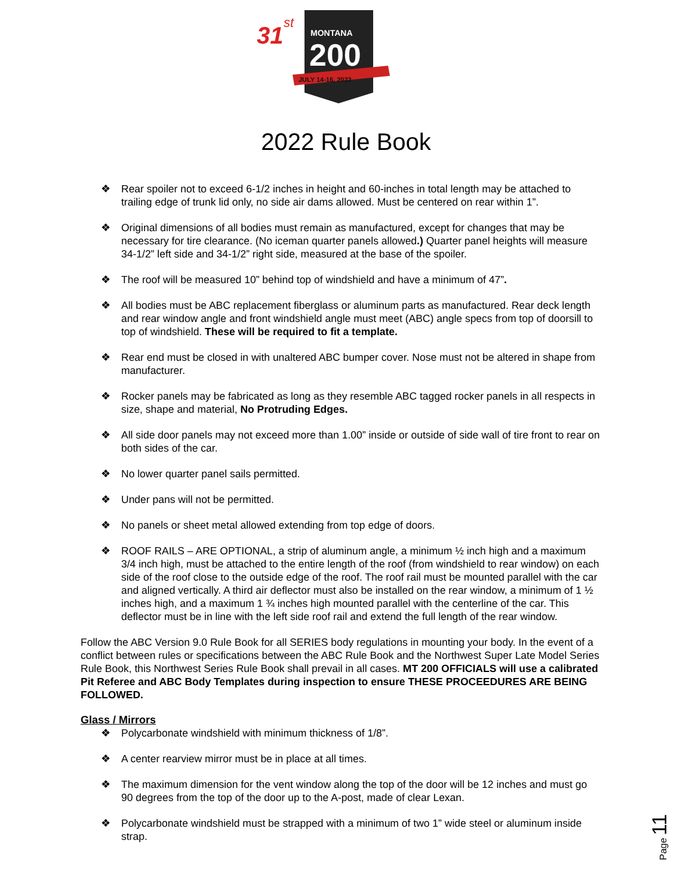31
st
MONTANA
200
JULY 14-16, 2022
2022 Rule Book
❖ Rear spoiler not to exceed 6-1/2 inches in height and 60-inches in total length may be attached to trailing edge of trunk lid only, no side air dams allowed. Must be centered on rear within 1”.
❖ Original dimensions of all bodies must remain as manufactured, except for changes that may be necessary for tire clearance. (No iceman quarter panels allowed.) Quarter panel heights will measure 34-1/2” left side and 34-1/2” right side, measured at the base of the spoiler.
❖ The roof will be measured 10” behind top of windshield and have a minimum of 47”.
❖ All bodies must be ABC replacement fiberglass or aluminum parts as manufactured. Rear deck length and rear window angle and front windshield angle must meet (ABC) angle specs from top of doorsill to top of windshield. These will be required to fit a template.
❖ Rear end must be closed in with unaltered ABC bumper cover. Nose must not be altered in shape from manufacturer.
❖ Rocker panels may be fabricated as long as they resemble ABC tagged rocker panels in all respects in size, shape and material, No Protruding Edges.
❖ All side door panels may not exceed more than 1.00” inside or outside of side wall of tire front to rear on both sides of the car.
❖ No lower quarter panel sails permitted.
❖ Under pans will not be permitted.
❖ No panels or sheet metal allowed extending from top edge of doors.
❖ ROOF RAILS – ARE OPTIONAL, a strip of aluminum angle, a minimum ½ inch high and a maximum 3/4 inch high, must be attached to the entire length of the roof (from windshield to rear window) on each side of the roof close to the outside edge of the roof. The roof rail must be mounted parallel with the car and aligned vertically. A third air deflector must also be installed on the rear window, a minimum of 1 ½ inches high, and a maximum 1 ¾ inches high mounted parallel with the centerline of the car. This deflector must be in line with the left side roof rail and extend the full length of the rear window.
Follow the ABC Version 9.0 Rule Book for all SERIES body regulations in mounting your body. In the event of a conflict between rules or specifications between the ABC Rule Book and the Northwest Super Late Model Series Rule Book, this Northwest Series Rule Book shall prevail in all cases. MT 200 OFFICIALS will use a calibrated Pit Referee and ABC Body Templates during inspection to ensure THESE PROCEEDURES ARE BEING FOLLOWED.
Glass / Mirrors
❖ Polycarbonate windshield with minimum thickness of 1/8”.
❖ A center rearview mirror must be in place at all times.
❖ The maximum dimension for the vent window along the top of the door will be 12 inches and must go 90 degrees from the top of the door up to the A-post, made of clear Lexan.
❖ Polycarbonate windshield must be strapped with a minimum of two 1” wide steel or aluminum inside strap.
Page 11